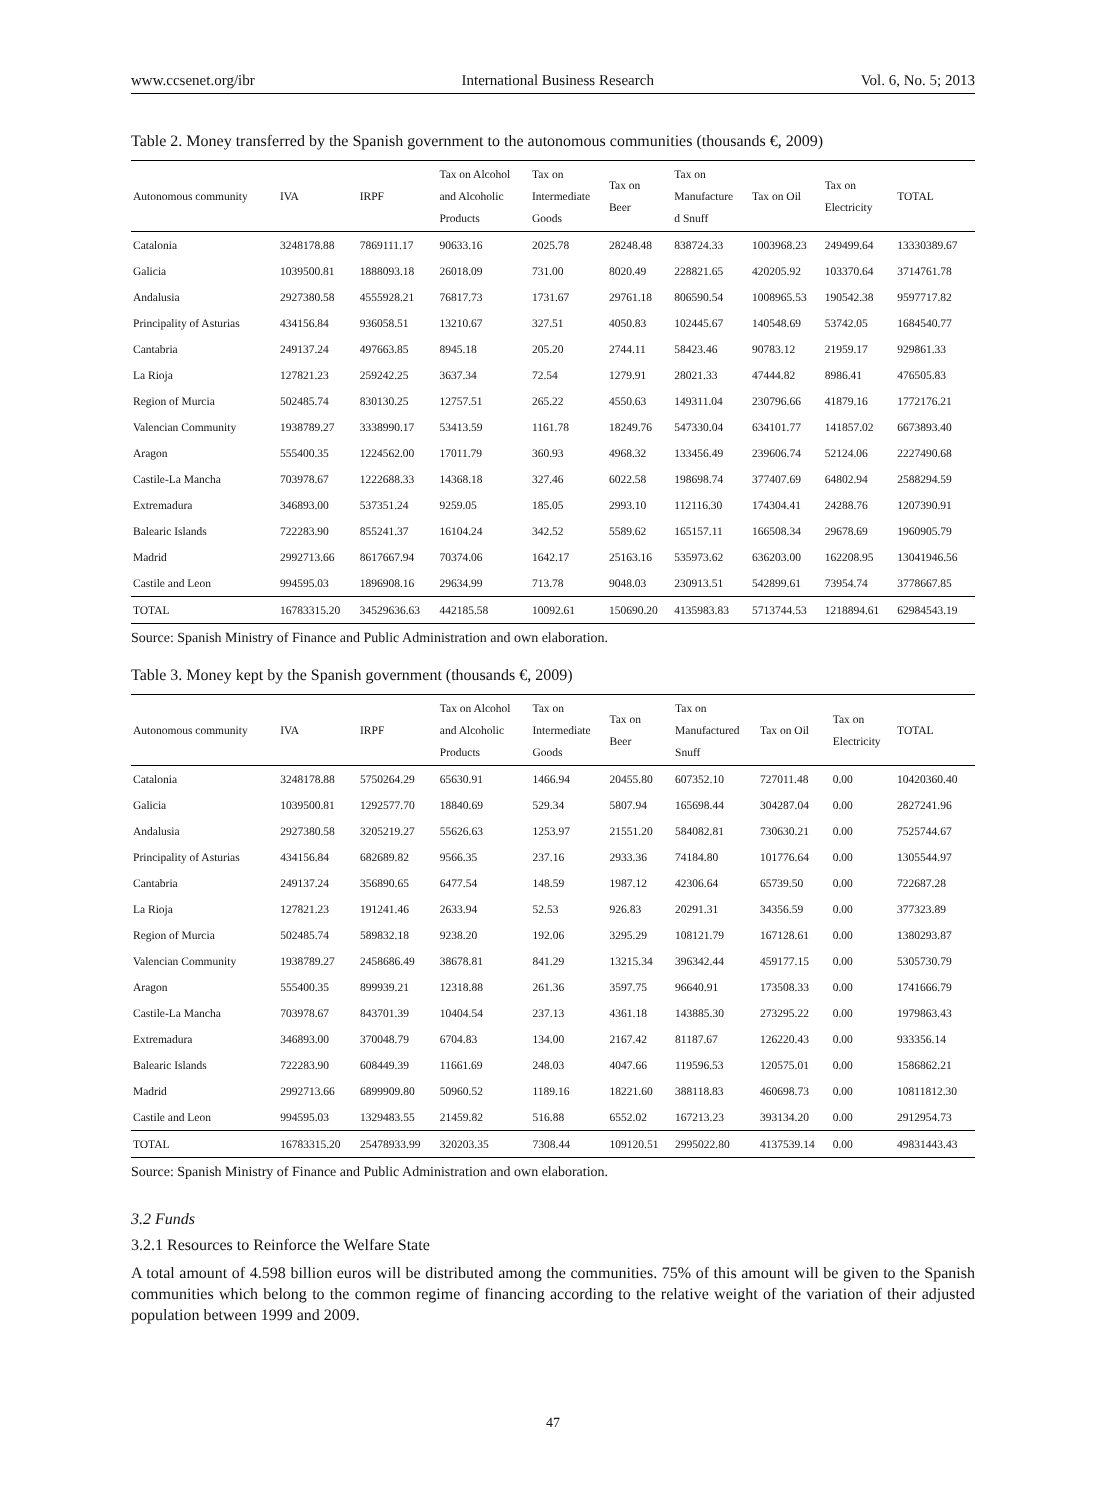www.ccsenet.org/ibr International Business Research Vol. 6, No. 5; 2013
Table 2. Money transferred by the Spanish government to the autonomous communities (thousands €, 2009)
| Autonomous community | IVA | IRPF | Tax on Alcohol and Alcoholic Products | Tax on Intermediate Goods | Tax on Beer | Tax on Manufacture d Snuff | Tax on Oil | Tax on Electricity | TOTAL |
| --- | --- | --- | --- | --- | --- | --- | --- | --- | --- |
| Catalonia | 3248178.88 | 7869111.17 | 90633.16 | 2025.78 | 28248.48 | 838724.33 | 1003968.23 | 249499.64 | 13330389.67 |
| Galicia | 1039500.81 | 1888093.18 | 26018.09 | 731.00 | 8020.49 | 228821.65 | 420205.92 | 103370.64 | 3714761.78 |
| Andalusia | 2927380.58 | 4555928.21 | 76817.73 | 1731.67 | 29761.18 | 806590.54 | 1008965.53 | 190542.38 | 9597717.82 |
| Principality of Asturias | 434156.84 | 936058.51 | 13210.67 | 327.51 | 4050.83 | 102445.67 | 140548.69 | 53742.05 | 1684540.77 |
| Cantabria | 249137.24 | 497663.85 | 8945.18 | 205.20 | 2744.11 | 58423.46 | 90783.12 | 21959.17 | 929861.33 |
| La Rioja | 127821.23 | 259242.25 | 3637.34 | 72.54 | 1279.91 | 28021.33 | 47444.82 | 8986.41 | 476505.83 |
| Region of Murcia | 502485.74 | 830130.25 | 12757.51 | 265.22 | 4550.63 | 149311.04 | 230796.66 | 41879.16 | 1772176.21 |
| Valencian Community | 1938789.27 | 3338990.17 | 53413.59 | 1161.78 | 18249.76 | 547330.04 | 634101.77 | 141857.02 | 6673893.40 |
| Aragon | 555400.35 | 1224562.00 | 17011.79 | 360.93 | 4968.32 | 133456.49 | 239606.74 | 52124.06 | 2227490.68 |
| Castile-La Mancha | 703978.67 | 1222688.33 | 14368.18 | 327.46 | 6022.58 | 198698.74 | 377407.69 | 64802.94 | 2588294.59 |
| Extremadura | 346893.00 | 537351.24 | 9259.05 | 185.05 | 2993.10 | 112116.30 | 174304.41 | 24288.76 | 1207390.91 |
| Balearic Islands | 722283.90 | 855241.37 | 16104.24 | 342.52 | 5589.62 | 165157.11 | 166508.34 | 29678.69 | 1960905.79 |
| Madrid | 2992713.66 | 8617667.94 | 70374.06 | 1642.17 | 25163.16 | 535973.62 | 636203.00 | 162208.95 | 13041946.56 |
| Castile and Leon | 994595.03 | 1896908.16 | 29634.99 | 713.78 | 9048.03 | 230913.51 | 542899.61 | 73954.74 | 3778667.85 |
| TOTAL | 16783315.20 | 34529636.63 | 442185.58 | 10092.61 | 150690.20 | 4135983.83 | 5713744.53 | 1218894.61 | 62984543.19 |
Source: Spanish Ministry of Finance and Public Administration and own elaboration.
Table 3. Money kept by the Spanish government (thousands €, 2009)
| Autonomous community | IVA | IRPF | Tax on Alcohol and Alcoholic Products | Tax on Intermediate Goods | Tax on Beer | Tax on Manufactured Snuff | Tax on Oil | Tax on Electricity | TOTAL |
| --- | --- | --- | --- | --- | --- | --- | --- | --- | --- |
| Catalonia | 3248178.88 | 5750264.29 | 65630.91 | 1466.94 | 20455.80 | 607352.10 | 727011.48 | 0.00 | 10420360.40 |
| Galicia | 1039500.81 | 1292577.70 | 18840.69 | 529.34 | 5807.94 | 165698.44 | 304287.04 | 0.00 | 2827241.96 |
| Andalusia | 2927380.58 | 3205219.27 | 55626.63 | 1253.97 | 21551.20 | 584082.81 | 730630.21 | 0.00 | 7525744.67 |
| Principality of Asturias | 434156.84 | 682689.82 | 9566.35 | 237.16 | 2933.36 | 74184.80 | 101776.64 | 0.00 | 1305544.97 |
| Cantabria | 249137.24 | 356890.65 | 6477.54 | 148.59 | 1987.12 | 42306.64 | 65739.50 | 0.00 | 722687.28 |
| La Rioja | 127821.23 | 191241.46 | 2633.94 | 52.53 | 926.83 | 20291.31 | 34356.59 | 0.00 | 377323.89 |
| Region of Murcia | 502485.74 | 589832.18 | 9238.20 | 192.06 | 3295.29 | 108121.79 | 167128.61 | 0.00 | 1380293.87 |
| Valencian Community | 1938789.27 | 2458686.49 | 38678.81 | 841.29 | 13215.34 | 396342.44 | 459177.15 | 0.00 | 5305730.79 |
| Aragon | 555400.35 | 899939.21 | 12318.88 | 261.36 | 3597.75 | 96640.91 | 173508.33 | 0.00 | 1741666.79 |
| Castile-La Mancha | 703978.67 | 843701.39 | 10404.54 | 237.13 | 4361.18 | 143885.30 | 273295.22 | 0.00 | 1979863.43 |
| Extremadura | 346893.00 | 370048.79 | 6704.83 | 134.00 | 2167.42 | 81187.67 | 126220.43 | 0.00 | 933356.14 |
| Balearic Islands | 722283.90 | 608449.39 | 11661.69 | 248.03 | 4047.66 | 119596.53 | 120575.01 | 0.00 | 1586862.21 |
| Madrid | 2992713.66 | 6899909.80 | 50960.52 | 1189.16 | 18221.60 | 388118.83 | 460698.73 | 0.00 | 10811812.30 |
| Castile and Leon | 994595.03 | 1329483.55 | 21459.82 | 516.88 | 6552.02 | 167213.23 | 393134.20 | 0.00 | 2912954.73 |
| TOTAL | 16783315.20 | 25478933.99 | 320203.35 | 7308.44 | 109120.51 | 2995022.80 | 4137539.14 | 0.00 | 49831443.43 |
Source: Spanish Ministry of Finance and Public Administration and own elaboration.
3.2 Funds
3.2.1 Resources to Reinforce the Welfare State
A total amount of 4.598 billion euros will be distributed among the communities. 75% of this amount will be given to the Spanish communities which belong to the common regime of financing according to the relative weight of the variation of their adjusted population between 1999 and 2009.
47